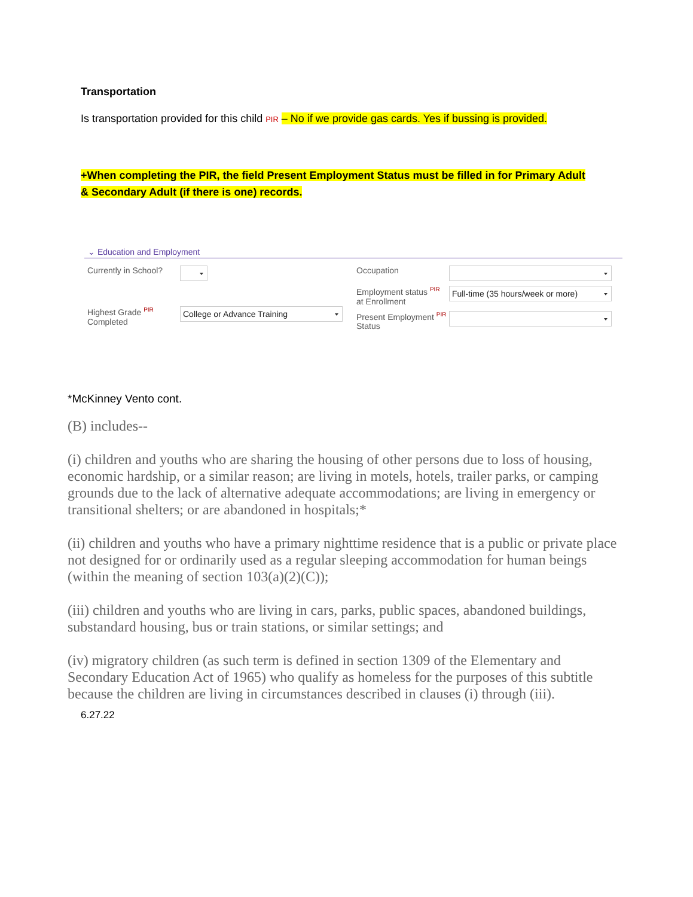Transportation
Is transportation provided for this child PIR – No if we provide gas cards. Yes if bussing is provided.
+When completing the PIR, the field Present Employment Status must be filled in for Primary Adult & Secondary Adult (if there is one) records.
⌄ Education and Employment
Currently in School?
Highest Grade <sup>PIR</sup>
Completed
College or Advance Training
Occupation
Employment status <sup>PIR</sup>
at Enrollment
Full-time (35 hours/week or more)
Present Employment <sup>PIR</sup>
Status
*McKinney Vento cont.
(B) includes--
(i) children and youths who are sharing the housing of other persons due to loss of housing, economic hardship, or a similar reason; are living in motels, hotels, trailer parks, or camping grounds due to the lack of alternative adequate accommodations; are living in emergency or transitional shelters; or are abandoned in hospitals;*
(ii) children and youths who have a primary nighttime residence that is a public or private place not designed for or ordinarily used as a regular sleeping accommodation for human beings (within the meaning of section 103(a)(2)(C));
(iii) children and youths who are living in cars, parks, public spaces, abandoned buildings, substandard housing, bus or train stations, or similar settings; and
(iv) migratory children (as such term is defined in section 1309 of the Elementary and Secondary Education Act of 1965) who qualify as homeless for the purposes of this subtitle because the children are living in circumstances described in clauses (i) through (iii).
6.27.22